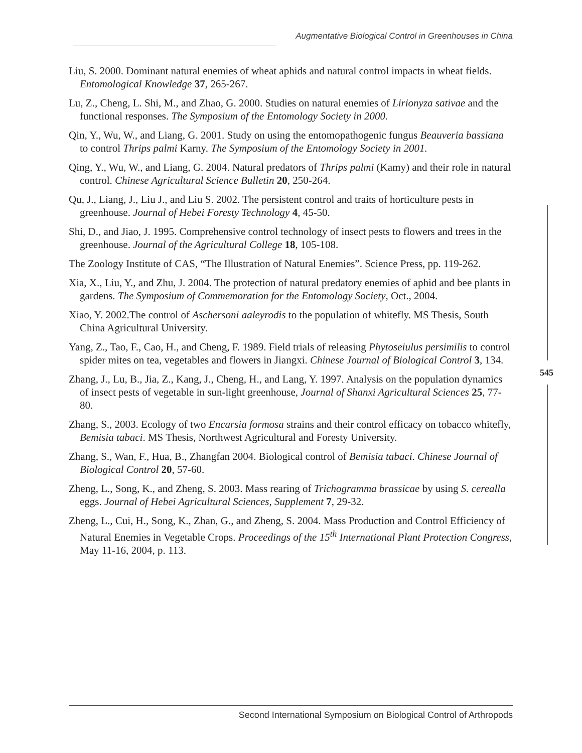Augmentative Biological Control in Greenhouses in China
Liu, S. 2000. Dominant natural enemies of wheat aphids and natural control impacts in wheat fields. Entomological Knowledge 37, 265-267.
Lu, Z., Cheng, L. Shi, M., and Zhao, G. 2000. Studies on natural enemies of Lirionyza sativae and the functional responses. The Symposium of the Entomology Society in 2000.
Qin, Y., Wu, W., and Liang, G. 2001. Study on using the entomopathogenic fungus Beauveria bassiana to control Thrips palmi Karny. The Symposium of the Entomology Society in 2001.
Qing, Y., Wu, W., and Liang, G. 2004. Natural predators of Thrips palmi (Kamy) and their role in natural control. Chinese Agricultural Science Bulletin 20, 250-264.
Qu, J., Liang, J., Liu J., and Liu S. 2002. The persistent control and traits of horticulture pests in greenhouse. Journal of Hebei Foresty Technology 4, 45-50.
Shi, D., and Jiao, J. 1995. Comprehensive control technology of insect pests to flowers and trees in the greenhouse. Journal of the Agricultural College 18, 105-108.
The Zoology Institute of CAS, “The Illustration of Natural Enemies”. Science Press, pp. 119-262.
Xia, X., Liu, Y., and Zhu, J. 2004. The protection of natural predatory enemies of aphid and bee plants in gardens. The Symposium of Commemoration for the Entomology Society, Oct., 2004.
Xiao, Y. 2002.The control of Aschersoni aaleyrodis to the population of whitefly. MS Thesis, South China Agricultural University.
Yang, Z., Tao, F., Cao, H., and Cheng, F. 1989. Field trials of releasing Phytoseiulus persimilis to control spider mites on tea, vegetables and flowers in Jiangxi. Chinese Journal of Biological Control 3, 134.
Zhang, J., Lu, B., Jia, Z., Kang, J., Cheng, H., and Lang, Y. 1997. Analysis on the population dynamics of insect pests of vegetable in sun-light greenhouse, Journal of Shanxi Agricultural Sciences 25, 77-80.
Zhang, S., 2003. Ecology of two Encarsia formosa strains and their control efficacy on tobacco whitefly, Bemisia tabaci. MS Thesis, Northwest Agricultural and Foresty University.
Zhang, S., Wan, F., Hua, B., Zhangfan 2004. Biological control of Bemisia tabaci. Chinese Journal of Biological Control 20, 57-60.
Zheng, L., Song, K., and Zheng, S. 2003. Mass rearing of Trichogramma brassicae by using S. cerealla eggs. Journal of Hebei Agricultural Sciences, Supplement 7, 29-32.
Zheng, L., Cui, H., Song, K., Zhan, G., and Zheng, S. 2004. Mass Production and Control Efficiency of Natural Enemies in Vegetable Crops. Proceedings of the 15<sup>th</sup> International Plant Protection Congress, May 11-16, 2004, p. 113.
545
Second International Symposium on Biological Control of Arthropods